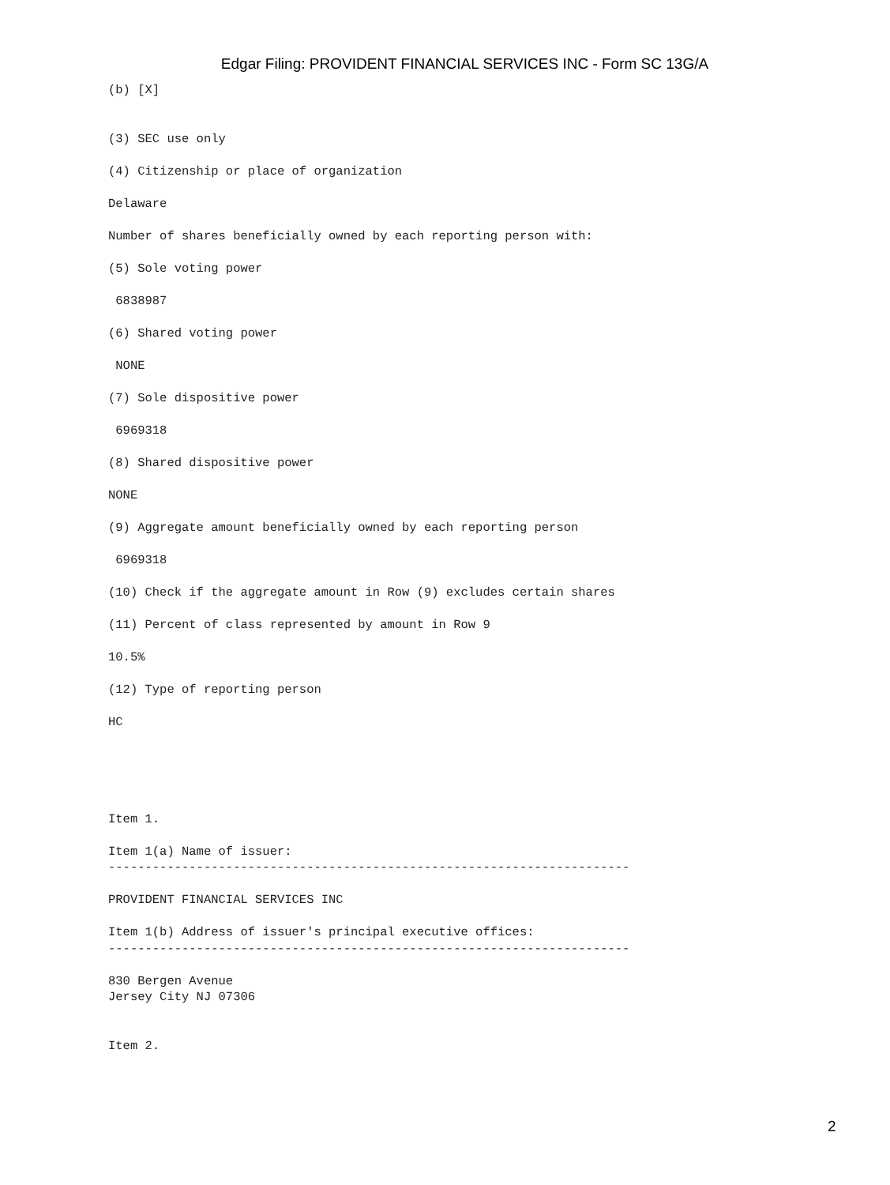Edgar Filing: PROVIDENT FINANCIAL SERVICES INC - Form SC 13G/A
(b) [X]


(3) SEC use only

(4) Citizenship or place of organization

Delaware

Number of shares beneficially owned by each reporting person with:

(5) Sole voting power

 6838987

(6) Shared voting power

 NONE

(7) Sole dispositive power

 6969318

(8) Shared dispositive power

NONE

(9) Aggregate amount beneficially owned by each reporting person

 6969318

(10) Check if the aggregate amount in Row (9) excludes certain shares

(11) Percent of class represented by amount in Row 9

10.5%

(12) Type of reporting person

HC





Item 1.

Item 1(a) Name of issuer:
-----------------------------------------------------------------------

PROVIDENT FINANCIAL SERVICES INC

Item 1(b) Address of issuer's principal executive offices:
-----------------------------------------------------------------------

830 Bergen Avenue
Jersey City NJ 07306


Item 2.
2